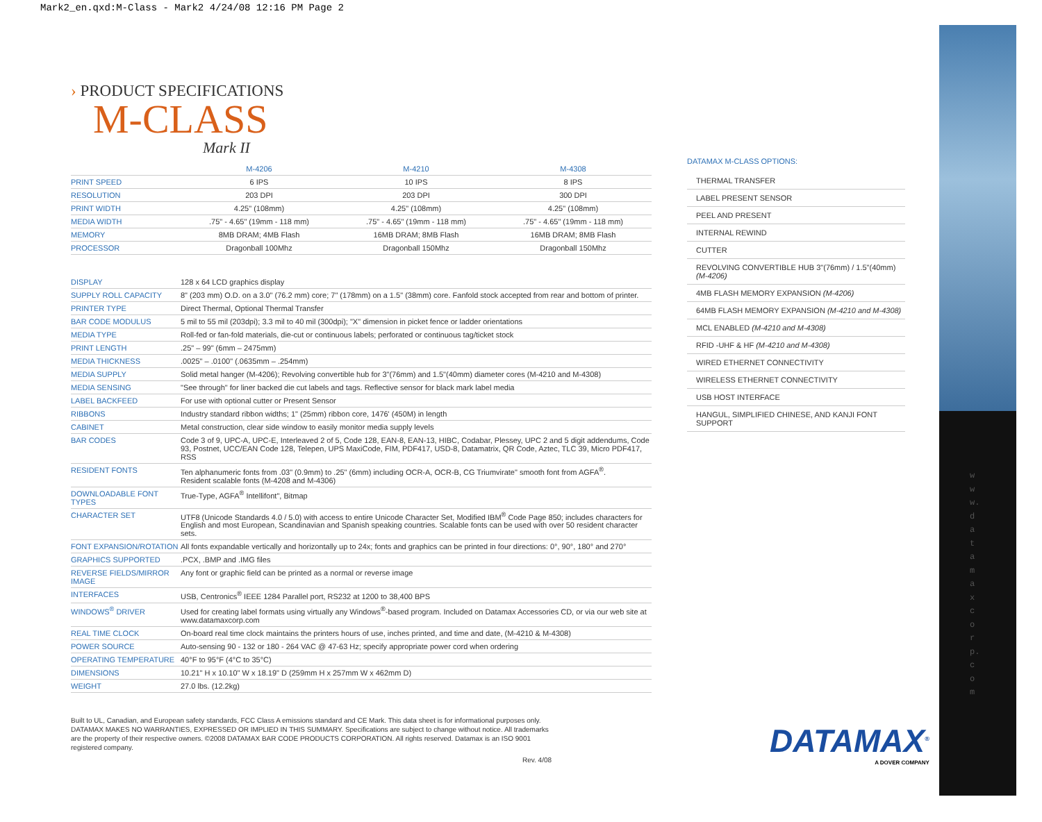Mark2_en.qxd:M-Class - Mark2 4/24/08 12:16 PM Page 2
www.datamaxcorp.com
› PRODUCT SPECIFICATIONS
M-CLASS
Mark II
| | M-4206 | M-4210 | M-4308 |
| --- | --- | --- | --- |
| PRINT SPEED | 6 IPS | 10 IPS | 8 IPS |
| RESOLUTION | 203 DPI | 203 DPI | 300 DPI |
| PRINT WIDTH | 4.25" (108mm) | 4.25" (108mm) | 4.25" (108mm) |
| MEDIA WIDTH | .75" - 4.65" (19mm - 118 mm) | .75" - 4.65" (19mm - 118 mm) | .75" - 4.65" (19mm - 118 mm) |
| MEMORY | 8MB DRAM; 4MB Flash | 16MB DRAM; 8MB Flash | 16MB DRAM; 8MB Flash |
| PROCESSOR | Dragonball 100Mhz | Dragonball 150Mhz | Dragonball 150Mhz |
| DISPLAY | 128 x 64 LCD graphics display |
| SUPPLY ROLL CAPACITY | 8" (203 mm) O.D. on a 3.0" (76.2 mm) core; 7" (178mm) on a 1.5" (38mm) core. Fanfold stock accepted from rear and bottom of printer. |
| PRINTER TYPE | Direct Thermal, Optional Thermal Transfer |
| BAR CODE MODULUS | 5 mil to 55 mil (203dpi); 3.3 mil to 40 mil (300dpi); "X" dimension in picket fence or ladder orientations |
| MEDIA TYPE | Roll-fed or fan-fold materials, die-cut or continuous labels; perforated or continuous tag/ticket stock |
| PRINT LENGTH | .25" – 99" (6mm – 2475mm) |
| MEDIA THICKNESS | .0025" – .0100" (.0635mm – .254mm) |
| MEDIA SUPPLY | Solid metal hanger (M-4206); Revolving convertible hub for 3"(76mm) and 1.5"(40mm) diameter cores (M-4210 and M-4308) |
| MEDIA SENSING | "See through" for liner backed die cut labels and tags. Reflective sensor for black mark label media |
| LABEL BACKFEED | For use with optional cutter or Present Sensor |
| RIBBONS | Industry standard ribbon widths; 1" (25mm) ribbon core, 1476' (450M) in length |
| CABINET | Metal construction, clear side window to easily monitor media supply levels |
| BAR CODES | Code 3 of 9, UPC-A, UPC-E, Interleaved 2 of 5, Code 128, EAN-8, EAN-13, HIBC, Codabar, Plessey, UPC 2 and 5 digit addendums, Code 93, Postnet, UCC/EAN Code 128, Telepen, UPS MaxiCode, FIM, PDF417, USD-8, Datamatrix, QR Code, Aztec, TLC 39, Micro PDF417, RSS |
| RESIDENT FONTS | Ten alphanumeric fonts from .03" (0.9mm) to .25" (6mm) including OCR-A, OCR-B, CG Triumvirate" smooth font from AGFA<sup>®</sup>. Resident scalable fonts (M-4208 and M-4306) |
| DOWNLOADABLE FONT TYPES | True-Type, AGFA<sup>®</sup> Intellifont", Bitmap |
| CHARACTER SET | UTF8 (Unicode Standards 4.0 / 5.0) with access to entire Unicode Character Set, Modified IBM<sup>®</sup> Code Page 850; includes characters for English and most European, Scandinavian and Spanish speaking countries. Scalable fonts can be used with over 50 resident character sets. |
| FONT EXPANSION/ROTATION | All fonts expandable vertically and horizontally up to 24x; fonts and graphics can be printed in four directions: 0°, 90°, 180° and 270° |
| GRAPHICS SUPPORTED | .PCX, .BMP and .IMG files |
| REVERSE FIELDS/MIRROR IMAGE | Any font or graphic field can be printed as a normal or reverse image |
| INTERFACES | USB, Centronics<sup>®</sup> IEEE 1284 Parallel port, RS232 at 1200 to 38,400 BPS |
| WINDOWS<sup>®</sup> DRIVER | Used for creating label formats using virtually any Windows<sup>®</sup>-based program. Included on Datamax Accessories CD, or via our web site at www.datamaxcorp.com |
| REAL TIME CLOCK | On-board real time clock maintains the printers hours of use, inches printed, and time and date, (M-4210 & M-4308) |
| POWER SOURCE | Auto-sensing 90 - 132 or 180 - 264 VAC @ 47-63 Hz; specify appropriate power cord when ordering |
| OPERATING TEMPERATURE | 40°F to 95°F (4°C to 35°C) |
| DIMENSIONS | 10.21" H x 10.10" W x 18.19" D (259mm H x 257mm W x 462mm D) |
| WEIGHT | 27.0 lbs. (12.2kg) |
Built to UL, Canadian, and European safety standards, FCC Class A emissions standard and CE Mark. This data sheet is for informational purposes only. DATAMAX MAKES NO WARRANTIES, EXPRESSED OR IMPLIED IN THIS SUMMARY. Specifications are subject to change without notice. All trademarks are the property of their respective owners. ©2008 DATAMAX BAR CODE PRODUCTS CORPORATION. All rights reserved. Datamax is an ISO 9001 registered company.
Rev. 4/08
DATAMAX M-CLASS OPTIONS:
THERMAL TRANSFER
LABEL PRESENT SENSOR
PEEL AND PRESENT
INTERNAL REWIND
CUTTER
REVOLVING CONVERTIBLE HUB 3"(76mm) / 1.5"(40mm) (M-4206)
4MB FLASH MEMORY EXPANSION (M-4206)
64MB FLASH MEMORY EXPANSION (M-4210 and M-4308)
MCL ENABLED (M-4210 and M-4308)
RFID -UHF & HF (M-4210 and M-4308)
WIRED ETHERNET CONNECTIVITY
WIRELESS ETHERNET CONNECTIVITY
USB HOST INTERFACE
HANGUL, SIMPLIFIED CHINESE, AND KANJI FONT SUPPORT
DATAMAX<sup>®</sup>
A DOVER COMPANY